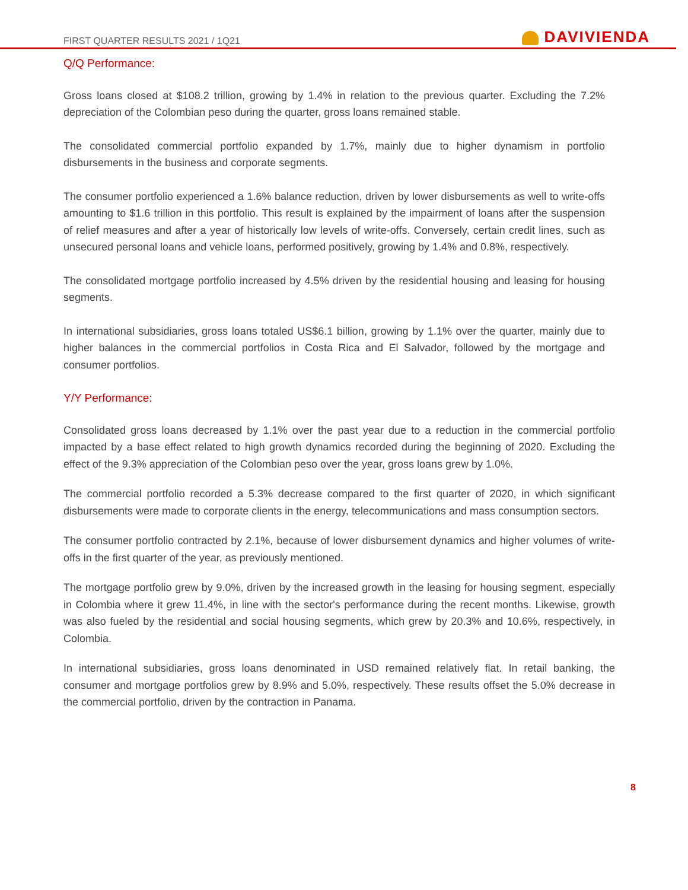FIRST QUARTER RESULTS 2021 / 1Q21
DAVIVIENDA
Q/Q Performance:
Gross loans closed at $108.2 trillion, growing by 1.4% in relation to the previous quarter. Excluding the 7.2% depreciation of the Colombian peso during the quarter, gross loans remained stable.
The consolidated commercial portfolio expanded by 1.7%, mainly due to higher dynamism in portfolio disbursements in the business and corporate segments.
The consumer portfolio experienced a 1.6% balance reduction, driven by lower disbursements as well to write-offs amounting to $1.6 trillion in this portfolio. This result is explained by the impairment of loans after the suspension of relief measures and after a year of historically low levels of write-offs. Conversely, certain credit lines, such as unsecured personal loans and vehicle loans, performed positively, growing by 1.4% and 0.8%, respectively.
The consolidated mortgage portfolio increased by 4.5% driven by the residential housing and leasing for housing segments.
In international subsidiaries, gross loans totaled US$6.1 billion, growing by 1.1% over the quarter, mainly due to higher balances in the commercial portfolios in Costa Rica and El Salvador, followed by the mortgage and consumer portfolios.
Y/Y Performance:
Consolidated gross loans decreased by 1.1% over the past year due to a reduction in the commercial portfolio impacted by a base effect related to high growth dynamics recorded during the beginning of 2020. Excluding the effect of the 9.3% appreciation of the Colombian peso over the year, gross loans grew by 1.0%.
The commercial portfolio recorded a 5.3% decrease compared to the first quarter of 2020, in which significant disbursements were made to corporate clients in the energy, telecommunications and mass consumption sectors.
The consumer portfolio contracted by 2.1%, because of lower disbursement dynamics and higher volumes of write-offs in the first quarter of the year, as previously mentioned.
The mortgage portfolio grew by 9.0%, driven by the increased growth in the leasing for housing segment, especially in Colombia where it grew 11.4%, in line with the sector's performance during the recent months. Likewise, growth was also fueled by the residential and social housing segments, which grew by 20.3% and 10.6%, respectively, in Colombia.
In international subsidiaries, gross loans denominated in USD remained relatively flat. In retail banking, the consumer and mortgage portfolios grew by 8.9% and 5.0%, respectively. These results offset the 5.0% decrease in the commercial portfolio, driven by the contraction in Panama.
8